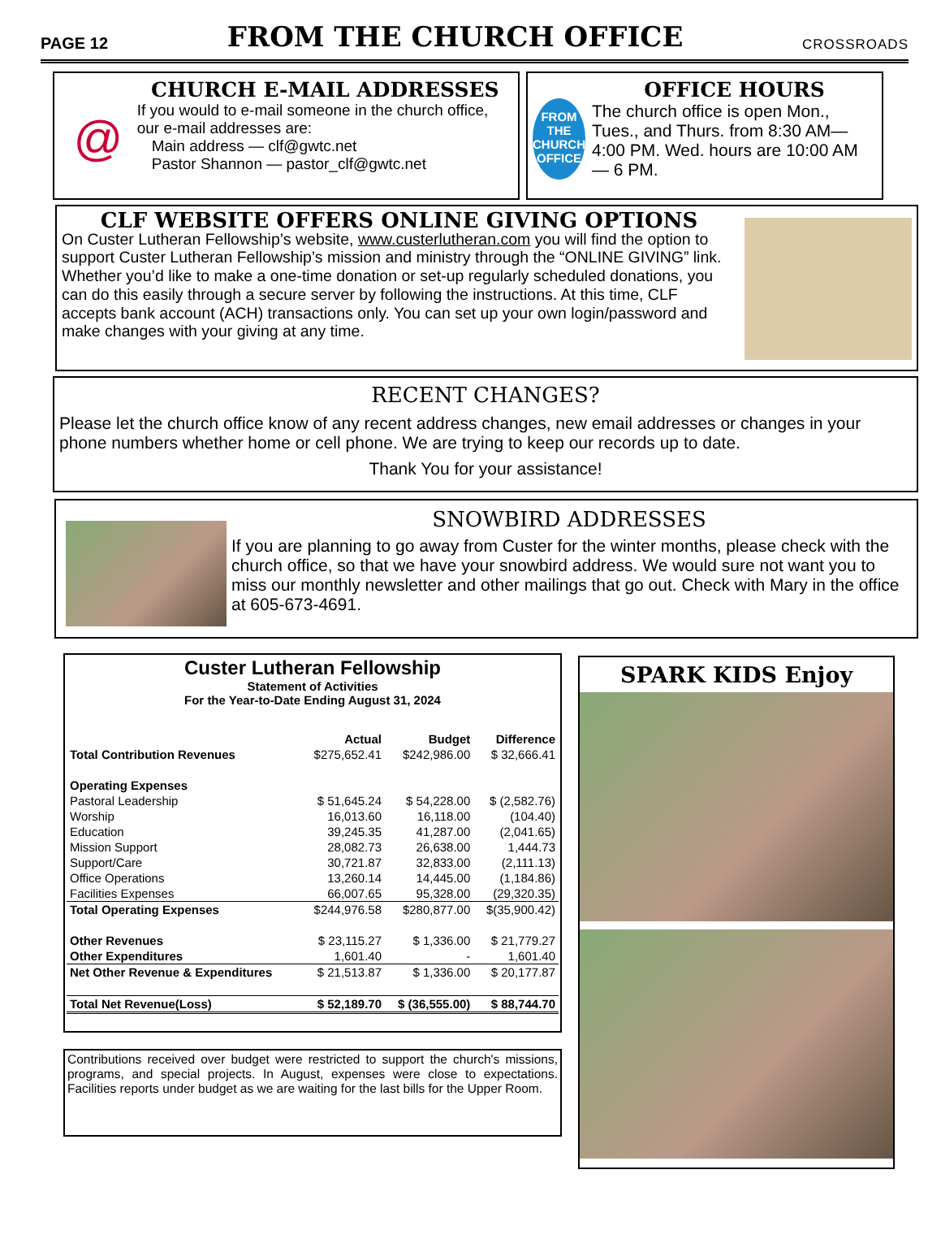PAGE 12 FROM THE CHURCH OFFICE CROSSROADS
@
CHURCH E-MAIL ADDRESSES
If you would to e-mail someone in the church office, our e-mail addresses are:
Main address — clf@gwtc.net
Pastor Shannon — pastor_clf@gwtc.net
FROM THE CHURCH OFFICE
OFFICE HOURS
The church office is open Mon., Tues., and Thurs. from 8:30 AM—4:00 PM. Wed. hours are 10:00 AM — 6 PM.
CLF WEBSITE OFFERS ONLINE GIVING OPTIONS
On Custer Lutheran Fellowship’s website, www.custerlutheran.com you will find the option to support Custer Lutheran Fellowship’s mission and ministry through the “ONLINE GIVING” link. Whether you’d like to make a one-time donation or set-up regularly scheduled donations, you can do this easily through a secure server by following the instructions. At this time, CLF accepts bank account (ACH) transactions only. You can set up your own login/password and make changes with your giving at any time.
RECENT CHANGES?
Please let the church office know of any recent address changes, new email addresses or changes in your phone numbers whether home or cell phone. We are trying to keep our records up to date.
Thank You for your assistance!
SNOWBIRD ADDRESSES
If you are planning to go away from Custer for the winter months, please check with the church office, so that we have your snowbird address. We would sure not want you to miss our monthly newsletter and other mailings that go out. Check with Mary in the office at 605-673-4691.
Custer Lutheran Fellowship
Statement of Activities
For the Year-to-Date Ending August 31, 2024
| | Actual | Budget | Difference |
| --- | --- | --- | --- |
| Total Contribution Revenues | $275,652.41 | $242,986.00 | $ 32,666.41 |
| Operating Expenses | | | |
| Pastoral Leadership | $ 51,645.24 | $ 54,228.00 | $ (2,582.76) |
| Worship | 16,013.60 | 16,118.00 | (104.40) |
| Education | 39,245.35 | 41,287.00 | (2,041.65) |
| Mission Support | 28,082.73 | 26,638.00 | 1,444.73 |
| Support/Care | 30,721.87 | 32,833.00 | (2,111.13) |
| Office Operations | 13,260.14 | 14,445.00 | (1,184.86) |
| Facilities Expenses | 66,007.65 | 95,328.00 | (29,320.35) |
| Total Operating Expenses | $244,976.58 | $280,877.00 | $(35,900.42) |
| Other Revenues | $ 23,115.27 | $ 1,336.00 | $ 21,779.27 |
| Other Expenditures | 1,601.40 | - | 1,601.40 |
| Net Other Revenue & Expenditures | $ 21,513.87 | $ 1,336.00 | $ 20,177.87 |
| Total Net Revenue(Loss) | $ 52,189.70 | $ (36,555.00) | $ 88,744.70 |
Contributions received over budget were restricted to support the church's missions, programs, and special projects. In August, expenses were close to expectations. Facilities reports under budget as we are waiting for the last bills for the Upper Room.
SPARK KIDS Enjoy